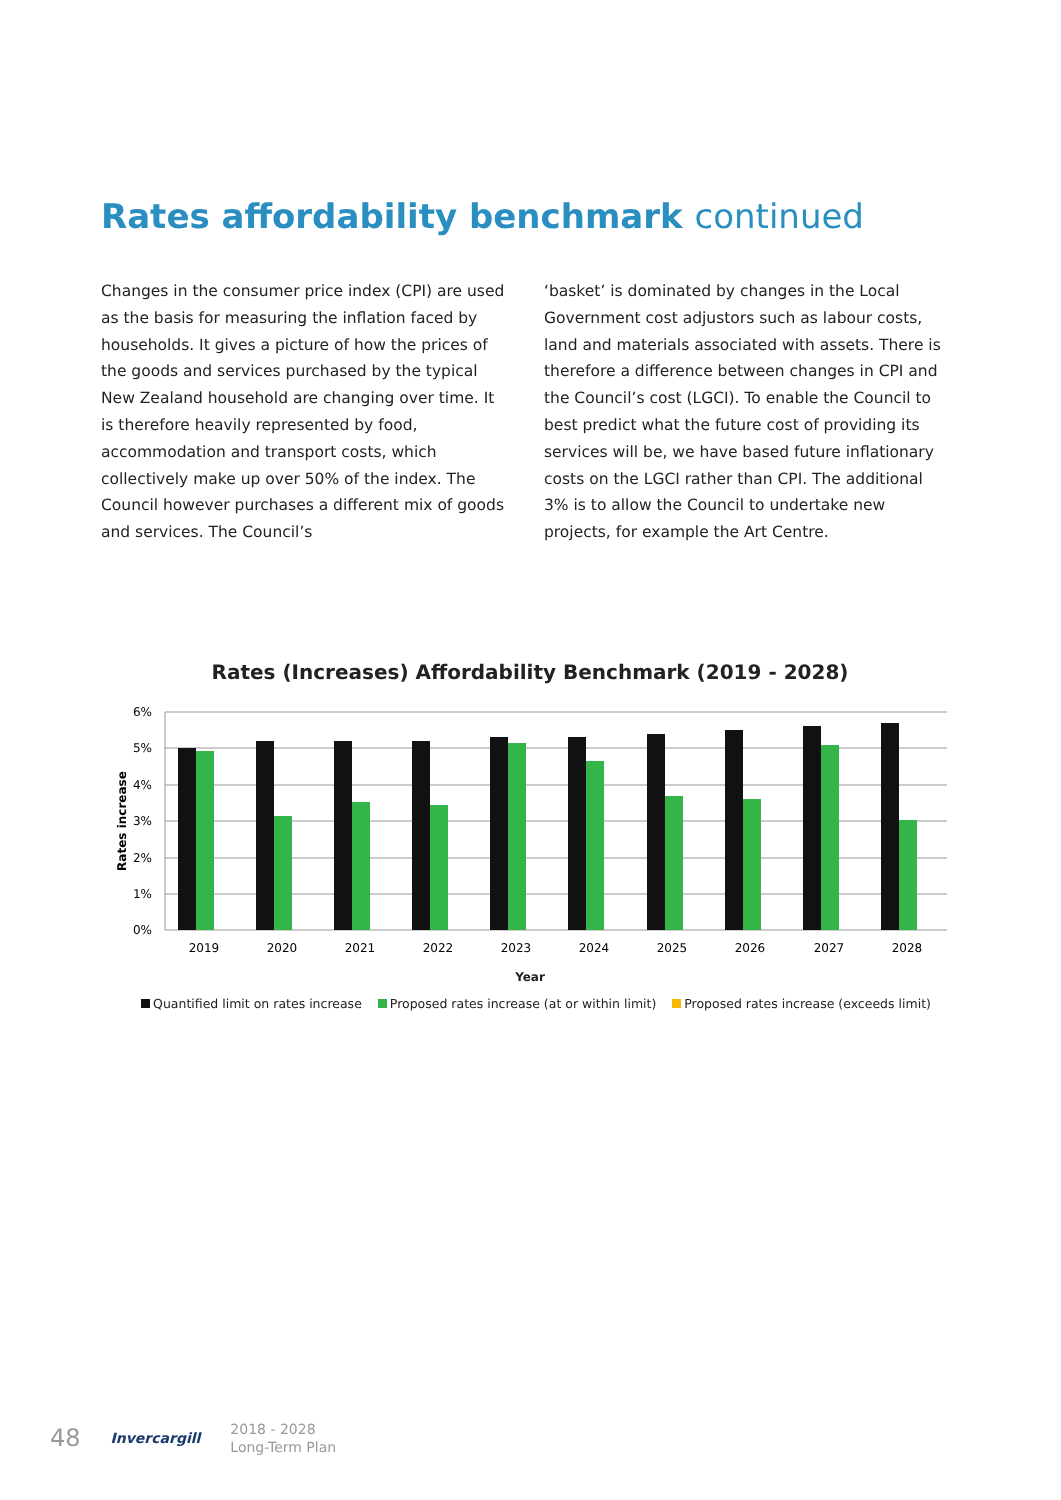Rates affordability benchmark continued
Changes in the consumer price index (CPI) are used as the basis for measuring the inflation faced by households. It gives a picture of how the prices of the goods and services purchased by the typical New Zealand household are changing over time. It is therefore heavily represented by food, accommodation and transport costs, which collectively make up over 50% of the index. The Council however purchases a different mix of goods and services. The Council’s
‘basket’ is dominated by changes in the Local Government cost adjustors such as labour costs, land and materials associated with assets. There is therefore a difference between changes in CPI and the Council’s cost (LGCI). To enable the Council to best predict what the future cost of providing its services will be, we have based future inflationary costs on the LGCI rather than CPI. The additional 3% is to allow the Council to undertake new projects, for example the Art Centre.
Rates (Increases) Affordability Benchmark (2019 - 2028)
6%
5%
4%
3%
2%
1%
0%
Rates increase
2019
2020
2021
2022
2023
2024
2025
2026
2027
2028
Year
Quantified limit on rates increase Proposed rates increase (at or within limit) Proposed rates increase (exceeds limit)
48
Invercargill
2018 - 2028
Long-Term Plan